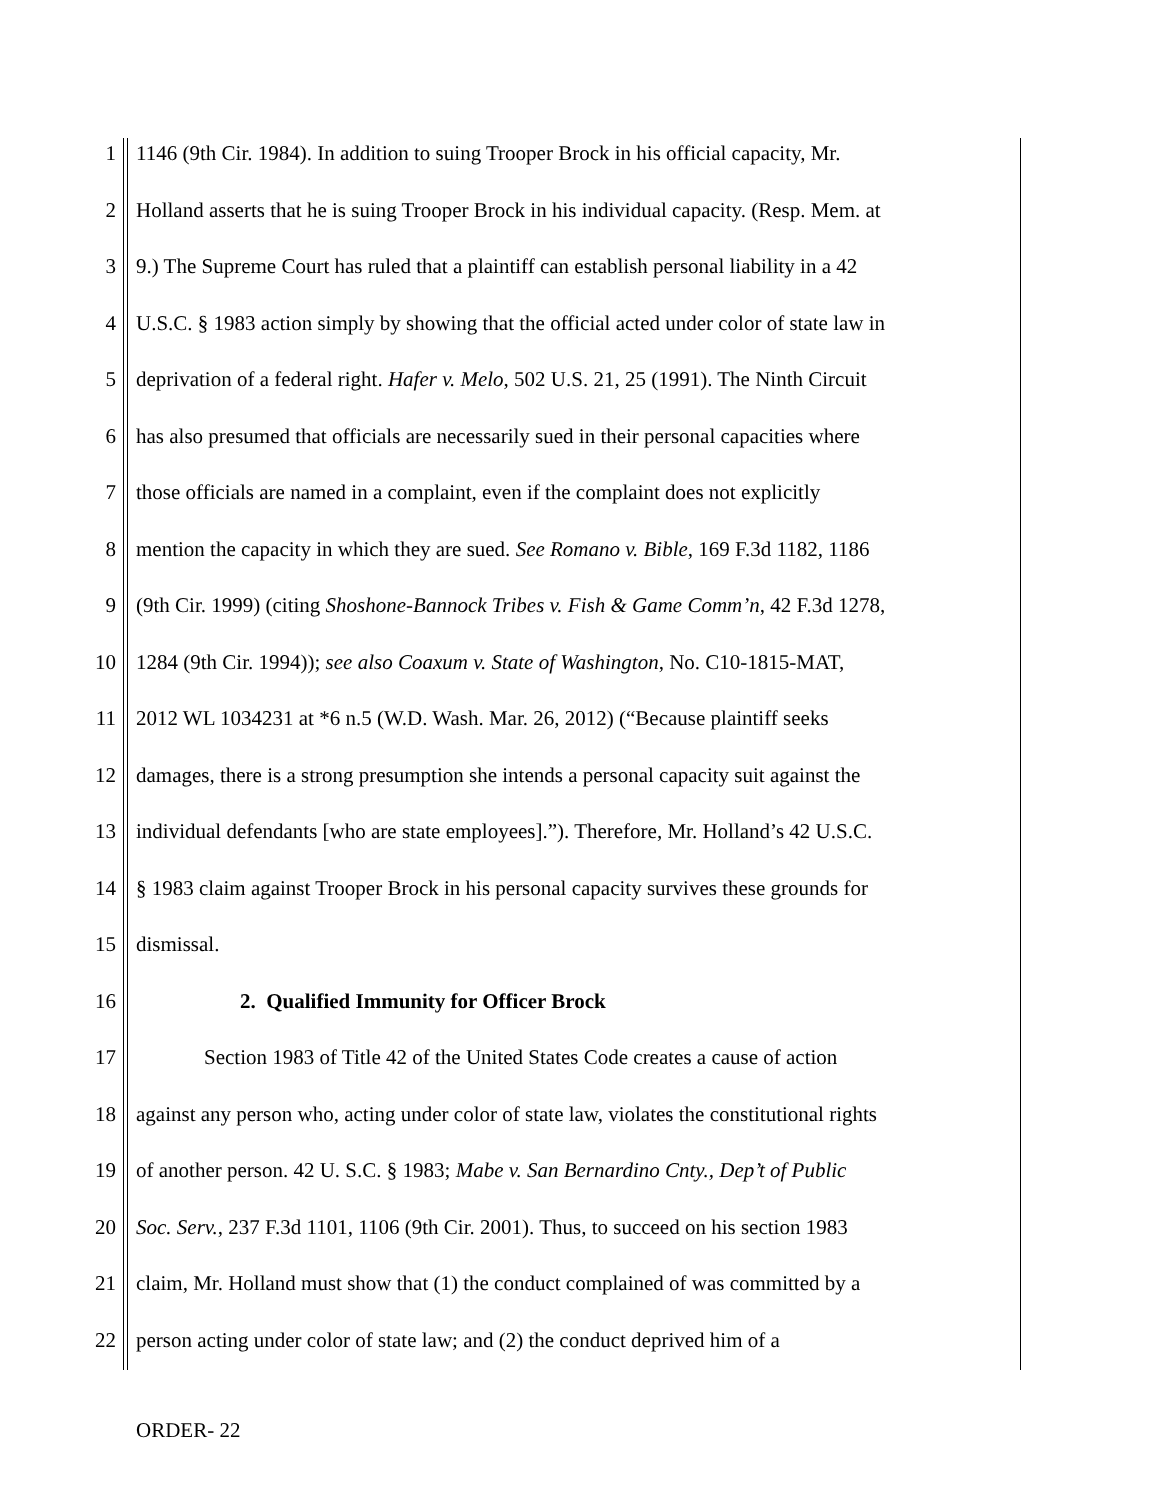1 1146 (9th Cir. 1984). In addition to suing Trooper Brock in his official capacity, Mr.
2 Holland asserts that he is suing Trooper Brock in his individual capacity. (Resp. Mem. at
3 9.) The Supreme Court has ruled that a plaintiff can establish personal liability in a 42
4 U.S.C. § 1983 action simply by showing that the official acted under color of state law in
5 deprivation of a federal right. Hafer v. Melo, 502 U.S. 21, 25 (1991). The Ninth Circuit
6 has also presumed that officials are necessarily sued in their personal capacities where
7 those officials are named in a complaint, even if the complaint does not explicitly
8 mention the capacity in which they are sued. See Romano v. Bible, 169 F.3d 1182, 1186
9 (9th Cir. 1999) (citing Shoshone-Bannock Tribes v. Fish & Game Comm’n, 42 F.3d 1278,
10 1284 (9th Cir. 1994)); see also Coaxum v. State of Washington, No. C10-1815-MAT,
11 2012 WL 1034231 at *6 n.5 (W.D. Wash. Mar. 26, 2012) (“Because plaintiff seeks
12 damages, there is a strong presumption she intends a personal capacity suit against the
13 individual defendants [who are state employees].”). Therefore, Mr. Holland’s 42 U.S.C.
14 § 1983 claim against Trooper Brock in his personal capacity survives these grounds for
15 dismissal.
16 2. Qualified Immunity for Officer Brock
17 Section 1983 of Title 42 of the United States Code creates a cause of action
18 against any person who, acting under color of state law, violates the constitutional rights
19 of another person. 42 U. S.C. § 1983; Mabe v. San Bernardino Cnty., Dep’t of Public
20 Soc. Serv., 237 F.3d 1101, 1106 (9th Cir. 2001). Thus, to succeed on his section 1983
21 claim, Mr. Holland must show that (1) the conduct complained of was committed by a
22 person acting under color of state law; and (2) the conduct deprived him of a
ORDER- 22